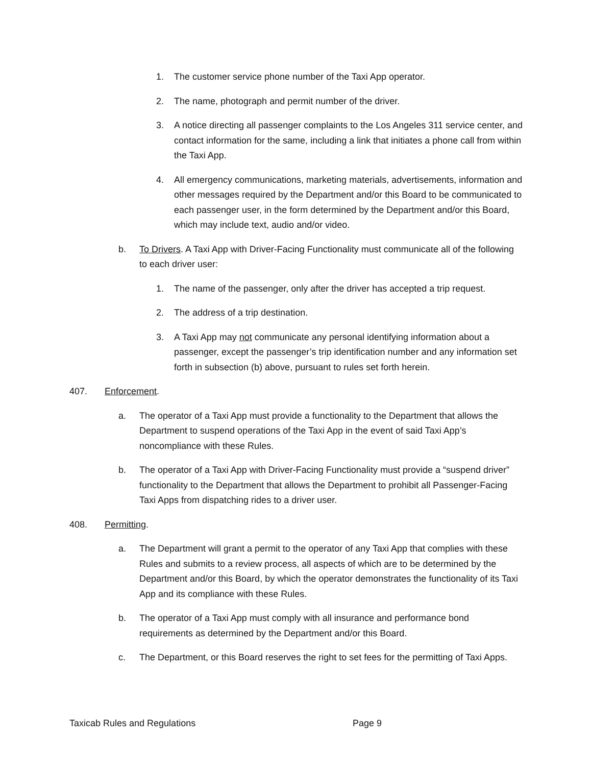1. The customer service phone number of the Taxi App operator.
2. The name, photograph and permit number of the driver.
3. A notice directing all passenger complaints to the Los Angeles 311 service center, and contact information for the same, including a link that initiates a phone call from within the Taxi App.
4. All emergency communications, marketing materials, advertisements, information and other messages required by the Department and/or this Board to be communicated to each passenger user, in the form determined by the Department and/or this Board, which may include text, audio and/or video.
b. To Drivers. A Taxi App with Driver-Facing Functionality must communicate all of the following to each driver user:
1. The name of the passenger, only after the driver has accepted a trip request.
2. The address of a trip destination.
3. A Taxi App may not communicate any personal identifying information about a passenger, except the passenger’s trip identification number and any information set forth in subsection (b) above, pursuant to rules set forth herein.
407. Enforcement.
a. The operator of a Taxi App must provide a functionality to the Department that allows the Department to suspend operations of the Taxi App in the event of said Taxi App’s noncompliance with these Rules.
b. The operator of a Taxi App with Driver-Facing Functionality must provide a “suspend driver” functionality to the Department that allows the Department to prohibit all Passenger-Facing Taxi Apps from dispatching rides to a driver user.
408. Permitting.
a. The Department will grant a permit to the operator of any Taxi App that complies with these Rules and submits to a review process, all aspects of which are to be determined by the Department and/or this Board, by which the operator demonstrates the functionality of its Taxi App and its compliance with these Rules.
b. The operator of a Taxi App must comply with all insurance and performance bond requirements as determined by the Department and/or this Board.
c. The Department, or this Board reserves the right to set fees for the permitting of Taxi Apps.
Taxicab Rules and Regulations Page 9